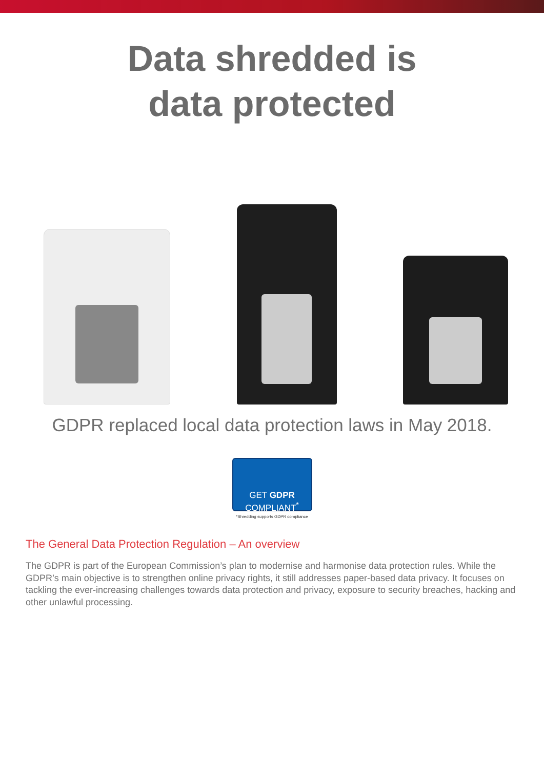Data shredded is
data protected
GDPR replaced local data protection laws in May 2018.
GET GDPR
COMPLIANT<sup>*</sup>
*Shredding supports GDPR compliance
The General Data Protection Regulation – An overview
The GDPR is part of the European Commission’s plan to modernise and harmonise data protection rules. While the GDPR’s main objective is to strengthen online privacy rights, it still addresses paper-based data privacy. It focuses on tackling the ever-increasing challenges towards data protection and privacy, exposure to security breaches, hacking and other unlawful processing.